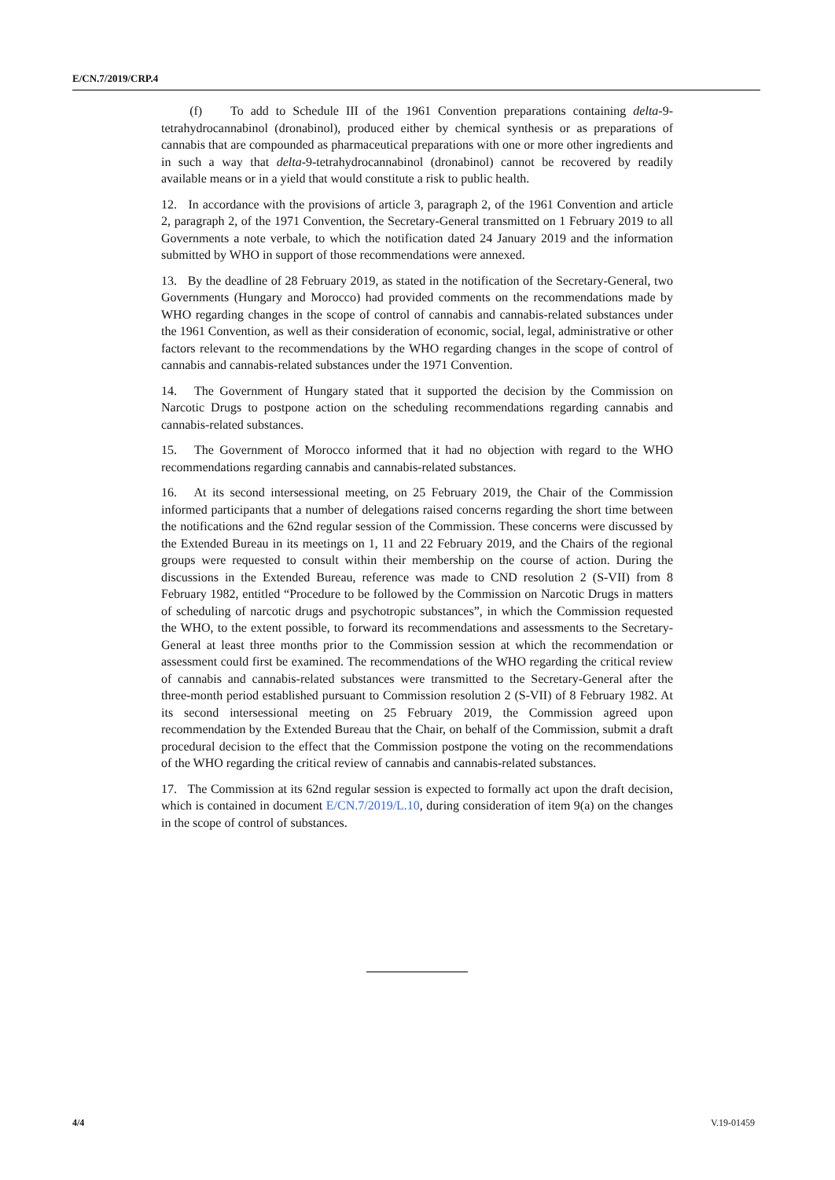E/CN.7/2019/CRP.4
(f) To add to Schedule III of the 1961 Convention preparations containing delta-9-tetrahydrocannabinol (dronabinol), produced either by chemical synthesis or as preparations of cannabis that are compounded as pharmaceutical preparations with one or more other ingredients and in such a way that delta-9-tetrahydrocannabinol (dronabinol) cannot be recovered by readily available means or in a yield that would constitute a risk to public health.
12. In accordance with the provisions of article 3, paragraph 2, of the 1961 Convention and article 2, paragraph 2, of the 1971 Convention, the Secretary-General transmitted on 1 February 2019 to all Governments a note verbale, to which the notification dated 24 January 2019 and the information submitted by WHO in support of those recommendations were annexed.
13. By the deadline of 28 February 2019, as stated in the notification of the Secretary-General, two Governments (Hungary and Morocco) had provided comments on the recommendations made by WHO regarding changes in the scope of control of cannabis and cannabis-related substances under the 1961 Convention, as well as their consideration of economic, social, legal, administrative or other factors relevant to the recommendations by the WHO regarding changes in the scope of control of cannabis and cannabis-related substances under the 1971 Convention.
14. The Government of Hungary stated that it supported the decision by the Commission on Narcotic Drugs to postpone action on the scheduling recommendations regarding cannabis and cannabis-related substances.
15. The Government of Morocco informed that it had no objection with regard to the WHO recommendations regarding cannabis and cannabis-related substances.
16. At its second intersessional meeting, on 25 February 2019, the Chair of the Commission informed participants that a number of delegations raised concerns regarding the short time between the notifications and the 62nd regular session of the Commission. These concerns were discussed by the Extended Bureau in its meetings on 1, 11 and 22 February 2019, and the Chairs of the regional groups were requested to consult within their membership on the course of action. During the discussions in the Extended Bureau, reference was made to CND resolution 2 (S-VII) from 8 February 1982, entitled “Procedure to be followed by the Commission on Narcotic Drugs in matters of scheduling of narcotic drugs and psychotropic substances”, in which the Commission requested the WHO, to the extent possible, to forward its recommendations and assessments to the Secretary-General at least three months prior to the Commission session at which the recommendation or assessment could first be examined. The recommendations of the WHO regarding the critical review of cannabis and cannabis-related substances were transmitted to the Secretary-General after the three-month period established pursuant to Commission resolution 2 (S-VII) of 8 February 1982. At its second intersessional meeting on 25 February 2019, the Commission agreed upon recommendation by the Extended Bureau that the Chair, on behalf of the Commission, submit a draft procedural decision to the effect that the Commission postpone the voting on the recommendations of the WHO regarding the critical review of cannabis and cannabis-related substances.
17. The Commission at its 62nd regular session is expected to formally act upon the draft decision, which is contained in document E/CN.7/2019/L.10, during consideration of item 9(a) on the changes in the scope of control of substances.
4/4 V.19-01459